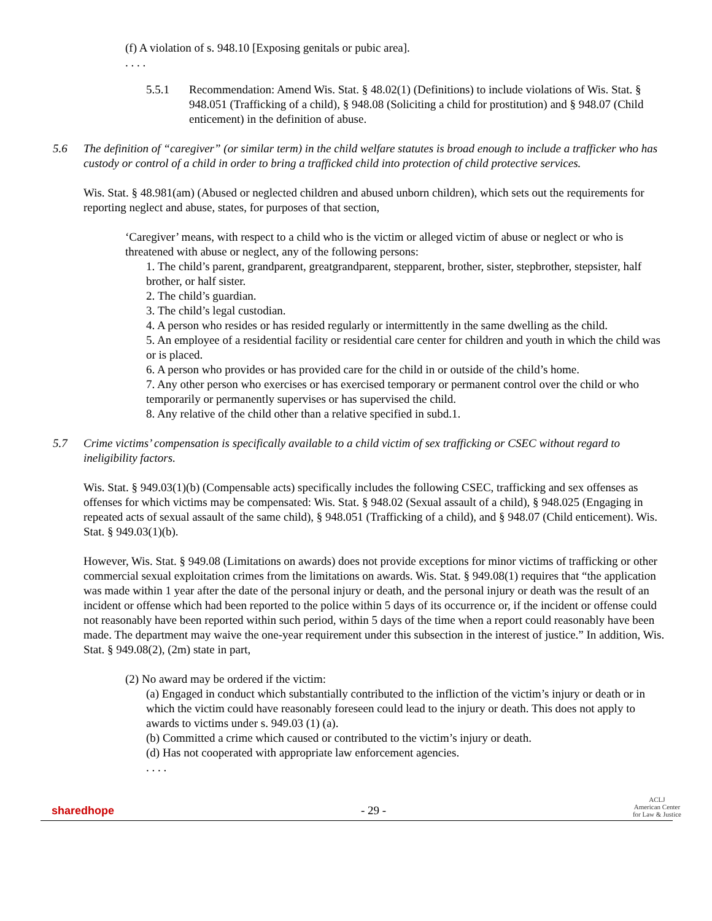(f) A violation of s. 948.10 [Exposing genitals or pubic area].
. . . .
5.5.1 Recommendation: Amend Wis. Stat. § 48.02(1) (Definitions) to include violations of Wis. Stat. § 948.051 (Trafficking of a child), § 948.08 (Soliciting a child for prostitution) and § 948.07 (Child enticement) in the definition of abuse.
5.6 The definition of “caregiver” (or similar term) in the child welfare statutes is broad enough to include a trafficker who has custody or control of a child in order to bring a trafficked child into protection of child protective services.
Wis. Stat. § 48.981(am) (Abused or neglected children and abused unborn children), which sets out the requirements for reporting neglect and abuse, states, for purposes of that section,
‘Caregiver’ means, with respect to a child who is the victim or alleged victim of abuse or neglect or who is threatened with abuse or neglect, any of the following persons:
1. The child’s parent, grandparent, greatgrandparent, stepparent, brother, sister, stepbrother, stepsister, half brother, or half sister.
2. The child’s guardian.
3. The child’s legal custodian.
4. A person who resides or has resided regularly or intermittently in the same dwelling as the child.
5. An employee of a residential facility or residential care center for children and youth in which the child was or is placed.
6. A person who provides or has provided care for the child in or outside of the child’s home.
7. Any other person who exercises or has exercised temporary or permanent control over the child or who temporarily or permanently supervises or has supervised the child.
8. Any relative of the child other than a relative specified in subd.1.
5.7 Crime victims’ compensation is specifically available to a child victim of sex trafficking or CSEC without regard to ineligibility factors.
Wis. Stat. § 949.03(1)(b) (Compensable acts) specifically includes the following CSEC, trafficking and sex offenses as offenses for which victims may be compensated: Wis. Stat. § 948.02 (Sexual assault of a child), § 948.025 (Engaging in repeated acts of sexual assault of the same child), § 948.051 (Trafficking of a child), and § 948.07 (Child enticement). Wis. Stat. § 949.03(1)(b).
However, Wis. Stat. § 949.08 (Limitations on awards) does not provide exceptions for minor victims of trafficking or other commercial sexual exploitation crimes from the limitations on awards. Wis. Stat. § 949.08(1) requires that “the application was made within 1 year after the date of the personal injury or death, and the personal injury or death was the result of an incident or offense which had been reported to the police within 5 days of its occurrence or, if the incident or offense could not reasonably have been reported within such period, within 5 days of the time when a report could reasonably have been made. The department may waive the one-year requirement under this subsection in the interest of justice.” In addition, Wis. Stat. § 949.08(2), (2m) state in part,
(2) No award may be ordered if the victim:
(a) Engaged in conduct which substantially contributed to the infliction of the victim’s injury or death or in which the victim could have reasonably foreseen could lead to the injury or death. This does not apply to awards to victims under s. 949.03 (1) (a).
(b) Committed a crime which caused or contributed to the victim’s injury or death.
(d) Has not cooperated with appropriate law enforcement agencies.
. . . .
sharedhope - 29 - ACLJ
American Center
for Law & Justice